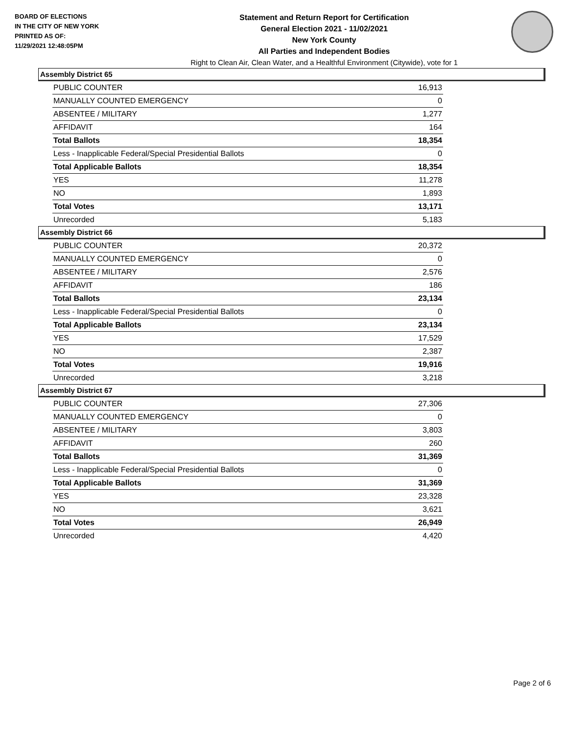BOARD OF ELECTIONS
IN THE CITY OF NEW YORK
PRINTED AS OF:
11/29/2021 12:48:05PM
Statement and Return Report for Certification
General Election 2021 - 11/02/2021
New York County
All Parties and Independent Bodies
Right to Clean Air, Clean Water, and a Healthful Environment (Citywide), vote for 1
Assembly District 65
| PUBLIC COUNTER | 16,913 |
| MANUALLY COUNTED EMERGENCY | 0 |
| ABSENTEE / MILITARY | 1,277 |
| AFFIDAVIT | 164 |
| Total Ballots | 18,354 |
| Less - Inapplicable Federal/Special Presidential Ballots | 0 |
| Total Applicable Ballots | 18,354 |
| YES | 11,278 |
| NO | 1,893 |
| Total Votes | 13,171 |
| Unrecorded | 5,183 |
Assembly District 66
| PUBLIC COUNTER | 20,372 |
| MANUALLY COUNTED EMERGENCY | 0 |
| ABSENTEE / MILITARY | 2,576 |
| AFFIDAVIT | 186 |
| Total Ballots | 23,134 |
| Less - Inapplicable Federal/Special Presidential Ballots | 0 |
| Total Applicable Ballots | 23,134 |
| YES | 17,529 |
| NO | 2,387 |
| Total Votes | 19,916 |
| Unrecorded | 3,218 |
Assembly District 67
| PUBLIC COUNTER | 27,306 |
| MANUALLY COUNTED EMERGENCY | 0 |
| ABSENTEE / MILITARY | 3,803 |
| AFFIDAVIT | 260 |
| Total Ballots | 31,369 |
| Less - Inapplicable Federal/Special Presidential Ballots | 0 |
| Total Applicable Ballots | 31,369 |
| YES | 23,328 |
| NO | 3,621 |
| Total Votes | 26,949 |
| Unrecorded | 4,420 |
Page 2 of 6